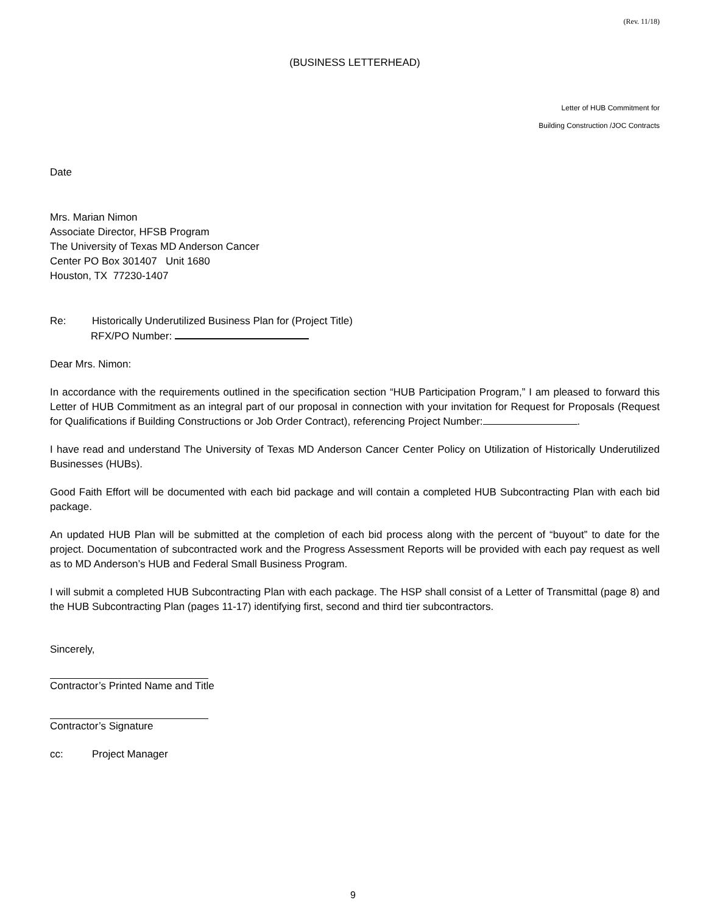(Rev. 11/18)
(BUSINESS LETTERHEAD)
Letter of HUB Commitment for
Building Construction /JOC Contracts
Date
Mrs. Marian Nimon
Associate Director, HFSB Program
The University of Texas MD Anderson Cancer
Center PO Box 301407 Unit 1680
Houston, TX 77230-1407
Re: Historically Underutilized Business Plan for (Project Title)
RFX/PO Number:
Dear Mrs. Nimon:
In accordance with the requirements outlined in the specification section “HUB Participation Program,” I am pleased to forward this Letter of HUB Commitment as an integral part of our proposal in connection with your invitation for Request for Proposals (Request for Qualifications if Building Constructions or Job Order Contract), referencing Project Number: .
I have read and understand The University of Texas MD Anderson Cancer Center Policy on Utilization of Historically Underutilized Businesses (HUBs).
Good Faith Effort will be documented with each bid package and will contain a completed HUB Subcontracting Plan with each bid package.
An updated HUB Plan will be submitted at the completion of each bid process along with the percent of “buyout” to date for the project. Documentation of subcontracted work and the Progress Assessment Reports will be provided with each pay request as well as to MD Anderson’s HUB and Federal Small Business Program.
I will submit a completed HUB Subcontracting Plan with each package. The HSP shall consist of a Letter of Transmittal (page 8) and the HUB Subcontracting Plan (pages 11-17) identifying first, second and third tier subcontractors.
Sincerely,
Contractor’s Printed Name and Title
Contractor’s Signature
cc: Project Manager
9